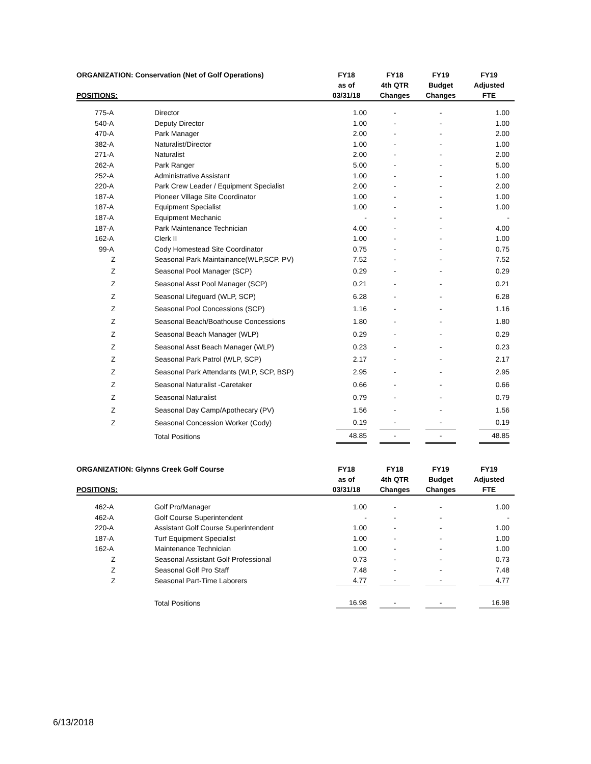| ORGANIZATION: Conservation (Net of Golf Operations) | | FY18 | FY18 | FY19 | FY19 |
| --- | --- | --- | --- | --- | --- |
| POSITIONS: | | as of 03/31/18 | 4th QTR Changes | Budget Changes | Adjusted FTE |
| 775-A | Director | 1.00 | - | - | 1.00 |
| 540-A | Deputy Director | 1.00 | - | - | 1.00 |
| 470-A | Park Manager | 2.00 | - | - | 2.00 |
| 382-A | Naturalist/Director | 1.00 | - | - | 1.00 |
| 271-A | Naturalist | 2.00 | - | - | 2.00 |
| 262-A | Park Ranger | 5.00 | - | - | 5.00 |
| 252-A | Administrative Assistant | 1.00 | - | - | 1.00 |
| 220-A | Park Crew Leader / Equipment Specialist | 2.00 | - | - | 2.00 |
| 187-A | Pioneer Village Site Coordinator | 1.00 | - | - | 1.00 |
| 187-A | Equipment Specialist | 1.00 | - | - | 1.00 |
| 187-A | Equipment Mechanic | - | - | - | - |
| 187-A | Park Maintenance Technician | 4.00 | - | - | 4.00 |
| 162-A | Clerk II | 1.00 | - | - | 1.00 |
| 99-A | Cody Homestead Site Coordinator | 0.75 | - | - | 0.75 |
| Z | Seasonal Park Maintainance(WLP,SCP. PV) | 7.52 | - | - | 7.52 |
| Z | Seasonal Pool Manager (SCP) | 0.29 | - | - | 0.29 |
| Z | Seasonal Asst Pool Manager (SCP) | 0.21 | - | - | 0.21 |
| Z | Seasonal Lifeguard (WLP, SCP) | 6.28 | - | - | 6.28 |
| Z | Seasonal Pool Concessions (SCP) | 1.16 | - | - | 1.16 |
| Z | Seasonal Beach/Boathouse Concessions | 1.80 | - | - | 1.80 |
| Z | Seasonal Beach Manager (WLP) | 0.29 | - | - | 0.29 |
| Z | Seasonal Asst Beach Manager (WLP) | 0.23 | - | - | 0.23 |
| Z | Seasonal Park Patrol (WLP, SCP) | 2.17 | - | - | 2.17 |
| Z | Seasonal Park Attendants (WLP, SCP, BSP) | 2.95 | - | - | 2.95 |
| Z | Seasonal Naturalist -Caretaker | 0.66 | - | - | 0.66 |
| Z | Seasonal Naturalist | 0.79 | - | - | 0.79 |
| Z | Seasonal Day Camp/Apothecary (PV) | 1.56 | - | - | 1.56 |
| Z | Seasonal Concession Worker (Cody) | 0.19 | - | - | 0.19 |
| | Total Positions | 48.85 | - | - | 48.85 |
| ORGANIZATION: Glynns Creek Golf Course | | FY18 | FY18 | FY19 | FY19 |
| --- | --- | --- | --- | --- | --- |
| POSITIONS: | | as of 03/31/18 | 4th QTR Changes | Budget Changes | Adjusted FTE |
| 462-A | Golf Pro/Manager | 1.00 | - | - | 1.00 |
| 462-A | Golf Course Superintendent | - | - | - | - |
| 220-A | Assistant Golf Course Superintendent | 1.00 | - | - | 1.00 |
| 187-A | Turf Equipment Specialist | 1.00 | - | - | 1.00 |
| 162-A | Maintenance Technician | 1.00 | - | - | 1.00 |
| Z | Seasonal Assistant Golf Professional | 0.73 | - | - | 0.73 |
| Z | Seasonal Golf Pro Staff | 7.48 | - | - | 7.48 |
| Z | Seasonal Part-Time Laborers | 4.77 | - | - | 4.77 |
| | Total Positions | 16.98 | - | - | 16.98 |
6/13/2018